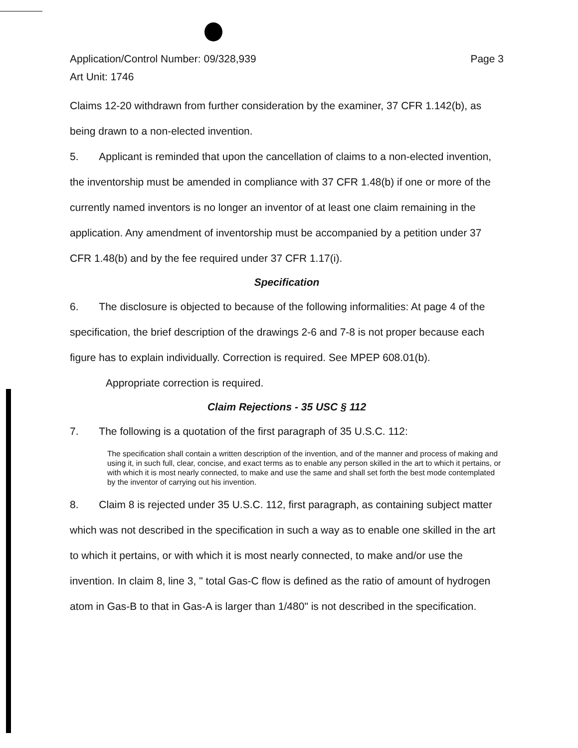Application/Control Number: 09/328,939
Art Unit: 1746
Page 3
Claims 12-20 withdrawn from further consideration by the examiner, 37 CFR 1.142(b), as being drawn to a non-elected invention.
5. Applicant is reminded that upon the cancellation of claims to a non-elected invention, the inventorship must be amended in compliance with 37 CFR 1.48(b) if one or more of the currently named inventors is no longer an inventor of at least one claim remaining in the application. Any amendment of inventorship must be accompanied by a petition under 37 CFR 1.48(b) and by the fee required under 37 CFR 1.17(i).
Specification
6. The disclosure is objected to because of the following informalities: At page 4 of the specification, the brief description of the drawings 2-6 and 7-8 is not proper because each figure has to explain individually. Correction is required. See MPEP 608.01(b).
Appropriate correction is required.
Claim Rejections - 35 USC § 112
7. The following is a quotation of the first paragraph of 35 U.S.C. 112:
The specification shall contain a written description of the invention, and of the manner and process of making and using it, in such full, clear, concise, and exact terms as to enable any person skilled in the art to which it pertains, or with which it is most nearly connected, to make and use the same and shall set forth the best mode contemplated by the inventor of carrying out his invention.
8. Claim 8 is rejected under 35 U.S.C. 112, first paragraph, as containing subject matter which was not described in the specification in such a way as to enable one skilled in the art to which it pertains, or with which it is most nearly connected, to make and/or use the invention. In claim 8, line 3, " total Gas-C flow is defined as the ratio of amount of hydrogen atom in Gas-B to that in Gas-A is larger than 1/480" is not described in the specification.